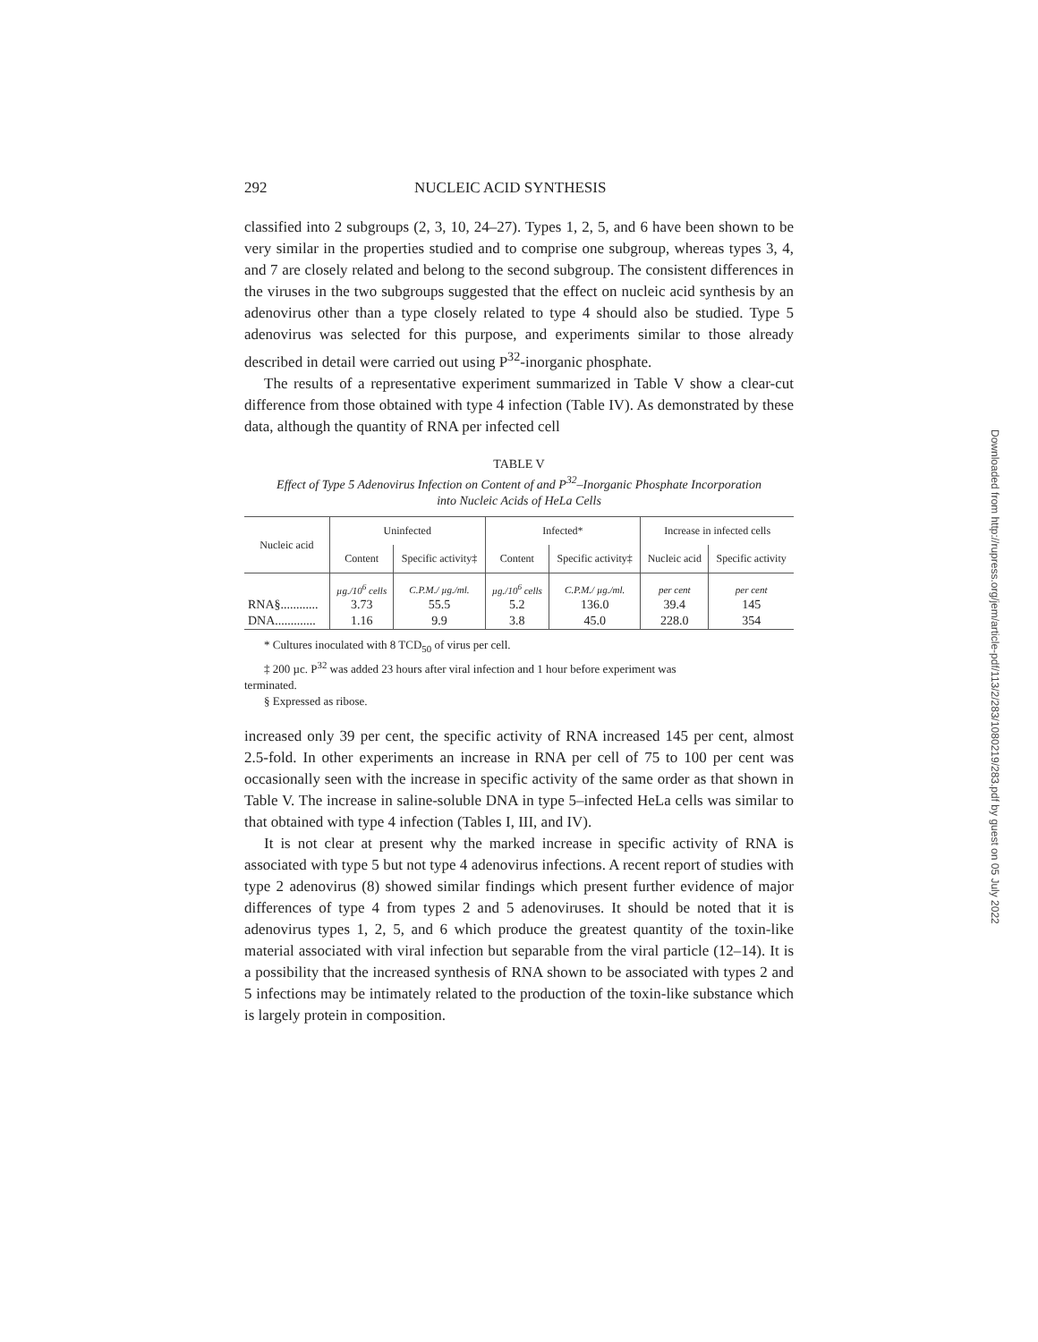292 NUCLEIC ACID SYNTHESIS
classified into 2 subgroups (2, 3, 10, 24–27). Types 1, 2, 5, and 6 have been shown to be very similar in the properties studied and to comprise one subgroup, whereas types 3, 4, and 7 are closely related and belong to the second subgroup. The consistent differences in the viruses in the two subgroups suggested that the effect on nucleic acid synthesis by an adenovirus other than a type closely related to type 4 should also be studied. Type 5 adenovirus was selected for this purpose, and experiments similar to those already described in detail were carried out using P<sup>32</sup>-inorganic phosphate.
The results of a representative experiment summarized in Table V show a clear-cut difference from those obtained with type 4 infection (Table IV). As demonstrated by these data, although the quantity of RNA per infected cell
TABLE V
Effect of Type 5 Adenovirus Infection on Content of and P<sup>32</sup>–Inorganic Phosphate Incorporation
into Nucleic Acids of HeLa Cells
| Nucleic acid | Uninfected | | Infected* | | Increase in infected cells | |
| --- | --- | --- | --- | --- | --- | --- |
| | Content | Specific activity‡ | Content | Specific activity‡ | Nucleic acid | Specific activity |
| | µg./10<sup>6</sup> cells | C.P.M./ µg./ml. | µg./10<sup>6</sup> cells | C.P.M./ µg./ml. | per cent | per cent |
| RNA§............ | 3.73 | 55.5 | 5.2 | 136.0 | 39.4 | 145 |
| DNA............. | 1.16 | 9.9 | 3.8 | 45.0 | 228.0 | 354 |
* Cultures inoculated with 8 TCD<sub>50</sub> of virus per cell.
‡ 200 µc. P<sup>32</sup> was added 23 hours after viral infection and 1 hour before experiment was
terminated.
§ Expressed as ribose.
increased only 39 per cent, the specific activity of RNA increased 145 per cent, almost 2.5-fold. In other experiments an increase in RNA per cell of 75 to 100 per cent was occasionally seen with the increase in specific activity of the same order as that shown in Table V. The increase in saline-soluble DNA in type 5–infected HeLa cells was similar to that obtained with type 4 infection (Tables I, III, and IV).
It is not clear at present why the marked increase in specific activity of RNA is associated with type 5 but not type 4 adenovirus infections. A recent report of studies with type 2 adenovirus (8) showed similar findings which present further evidence of major differences of type 4 from types 2 and 5 adenoviruses. It should be noted that it is adenovirus types 1, 2, 5, and 6 which produce the greatest quantity of the toxin-like material associated with viral infection but separable from the viral particle (12–14). It is a possibility that the increased synthesis of RNA shown to be associated with types 2 and 5 infections may be intimately related to the production of the toxin-like substance which is largely protein in composition.
Downloaded from http://rupress.org/jem/article-pdf/113/2/283/1080219/283.pdf by guest on 05 July 2022